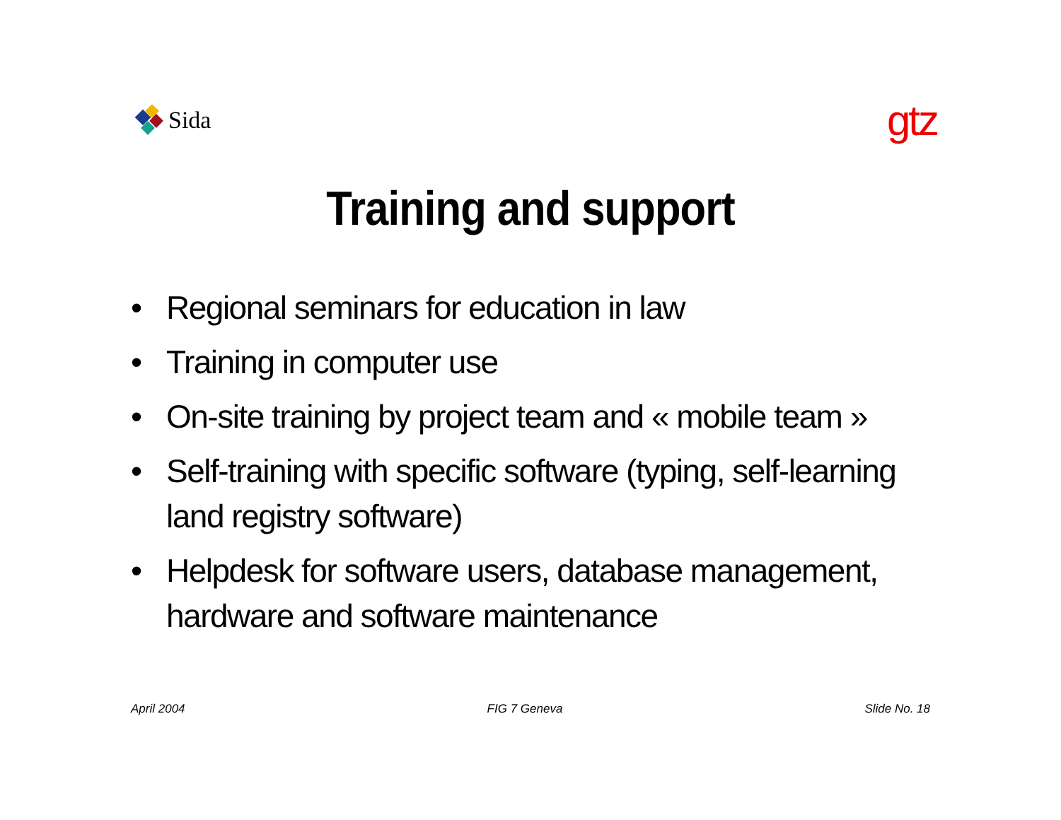Sida
gtz
Training and support
• Regional seminars for education in law
• Training in computer use
• On-site training by project team and « mobile team »
• Self-training with specific software (typing, self-learning land registry software)
• Helpdesk for software users, database management, hardware and software maintenance
April 2004 FIG 7 Geneva Slide No. 18